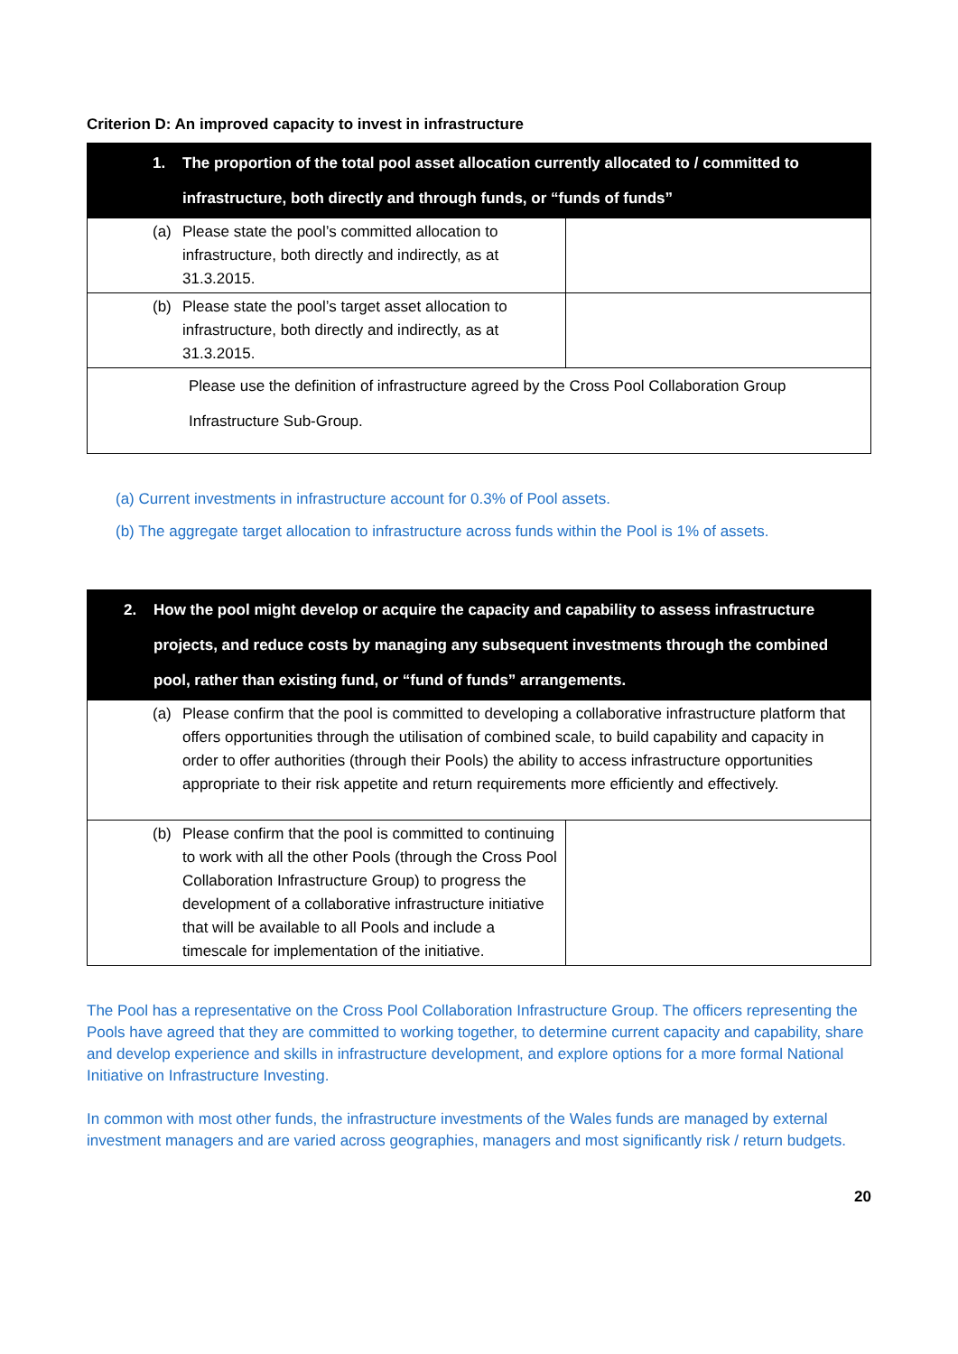Criterion D: An improved capacity to invest in infrastructure
| 1. The proportion of the total pool asset allocation currently allocated to / committed to infrastructure, both directly and through funds, or “funds of funds” | |
| --- | --- |
| (a) Please state the pool’s committed allocation to infrastructure, both directly and indirectly, as at 31.3.2015. | |
| (b) Please state the pool’s target asset allocation to infrastructure, both directly and indirectly, as at 31.3.2015. | |
| Please use the definition of infrastructure agreed by the Cross Pool Collaboration Group Infrastructure Sub-Group. | |
(a) Current investments in infrastructure account for 0.3% of Pool assets.
(b) The aggregate target allocation to infrastructure across funds within the Pool is 1% of assets.
| 2. How the pool might develop or acquire the capacity and capability to assess infrastructure projects, and reduce costs by managing any subsequent investments through the combined pool, rather than existing fund, or “fund of funds” arrangements. | |
| --- | --- |
| (a) Please confirm that the pool is committed to developing a collaborative infrastructure platform that offers opportunities through the utilisation of combined scale, to build capability and capacity in order to offer authorities (through their Pools) the ability to access infrastructure opportunities appropriate to their risk appetite and return requirements more efficiently and effectively. | |
| (b) Please confirm that the pool is committed to continuing to work with all the other Pools (through the Cross Pool Collaboration Infrastructure Group) to progress the development of a collaborative infrastructure initiative that will be available to all Pools and include a timescale for implementation of the initiative. | |
The Pool has a representative on the Cross Pool Collaboration Infrastructure Group. The officers representing the Pools have agreed that they are committed to working together, to determine current capacity and capability, share and develop experience and skills in infrastructure development, and explore options for a more formal National Initiative on Infrastructure Investing.
In common with most other funds, the infrastructure investments of the Wales funds are managed by external investment managers and are varied across geographies, managers and most significantly risk / return budgets.
20